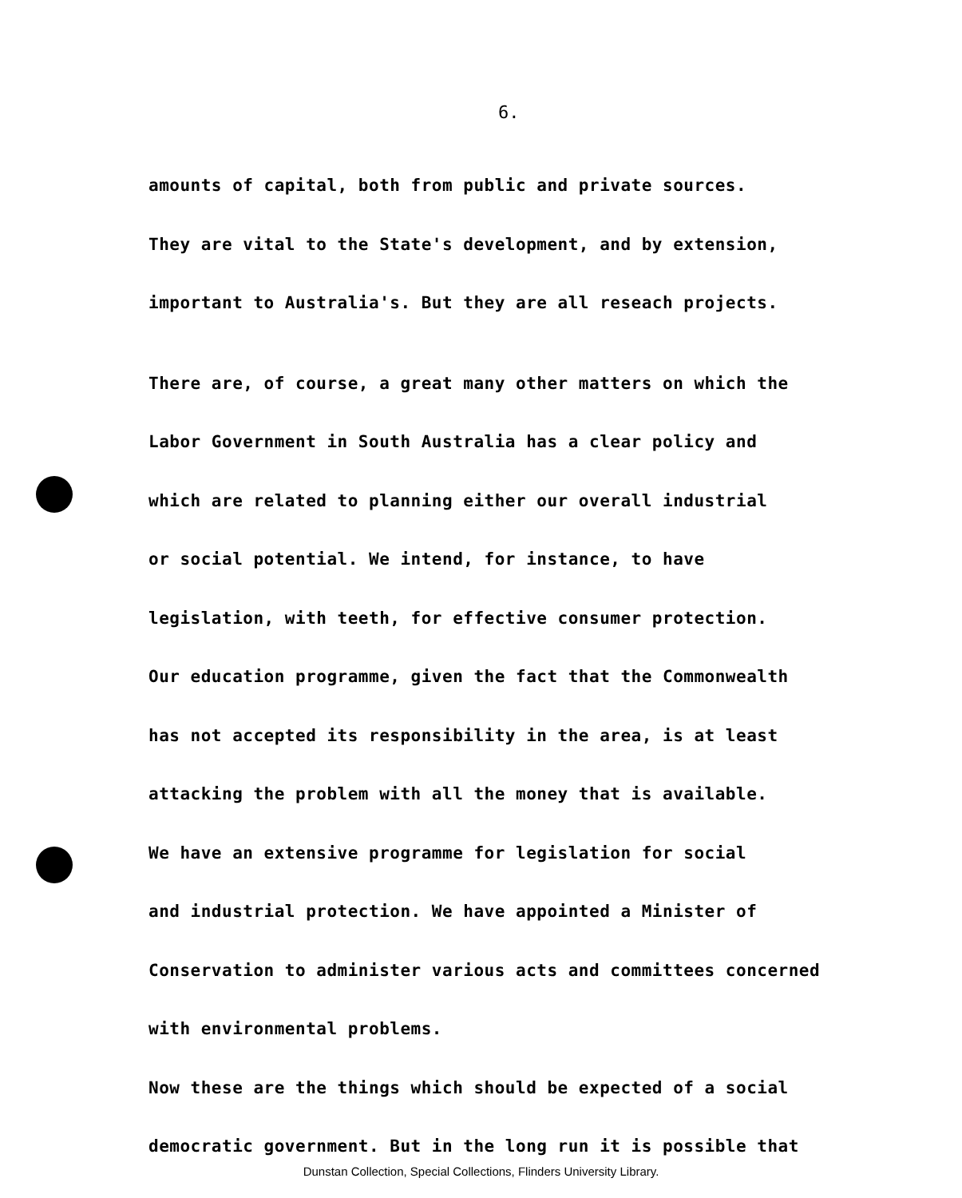6.
amounts of capital, both from public and private sources.
They are vital to the State's development, and by extension,
important to Australia's. But they are all reseach projects.
There are, of course, a great many other matters on which the
Labor Government in South Australia has a clear policy and
which are related to planning either our overall industrial
or social potential. We intend, for instance, to have
legislation, with teeth, for effective consumer protection.
Our education programme, given the fact that the Commonwealth
has not accepted its responsibility in the area, is at least
attacking the problem with all the money that is available.
We have an extensive programme for legislation for social
and industrial protection. We have appointed a Minister of
Conservation to administer various acts and committees concerned
with environmental problems.
Now these are the things which should be expected of a social
democratic government. But in the long run it is possible that
Dunstan Collection, Special Collections, Flinders University Library.